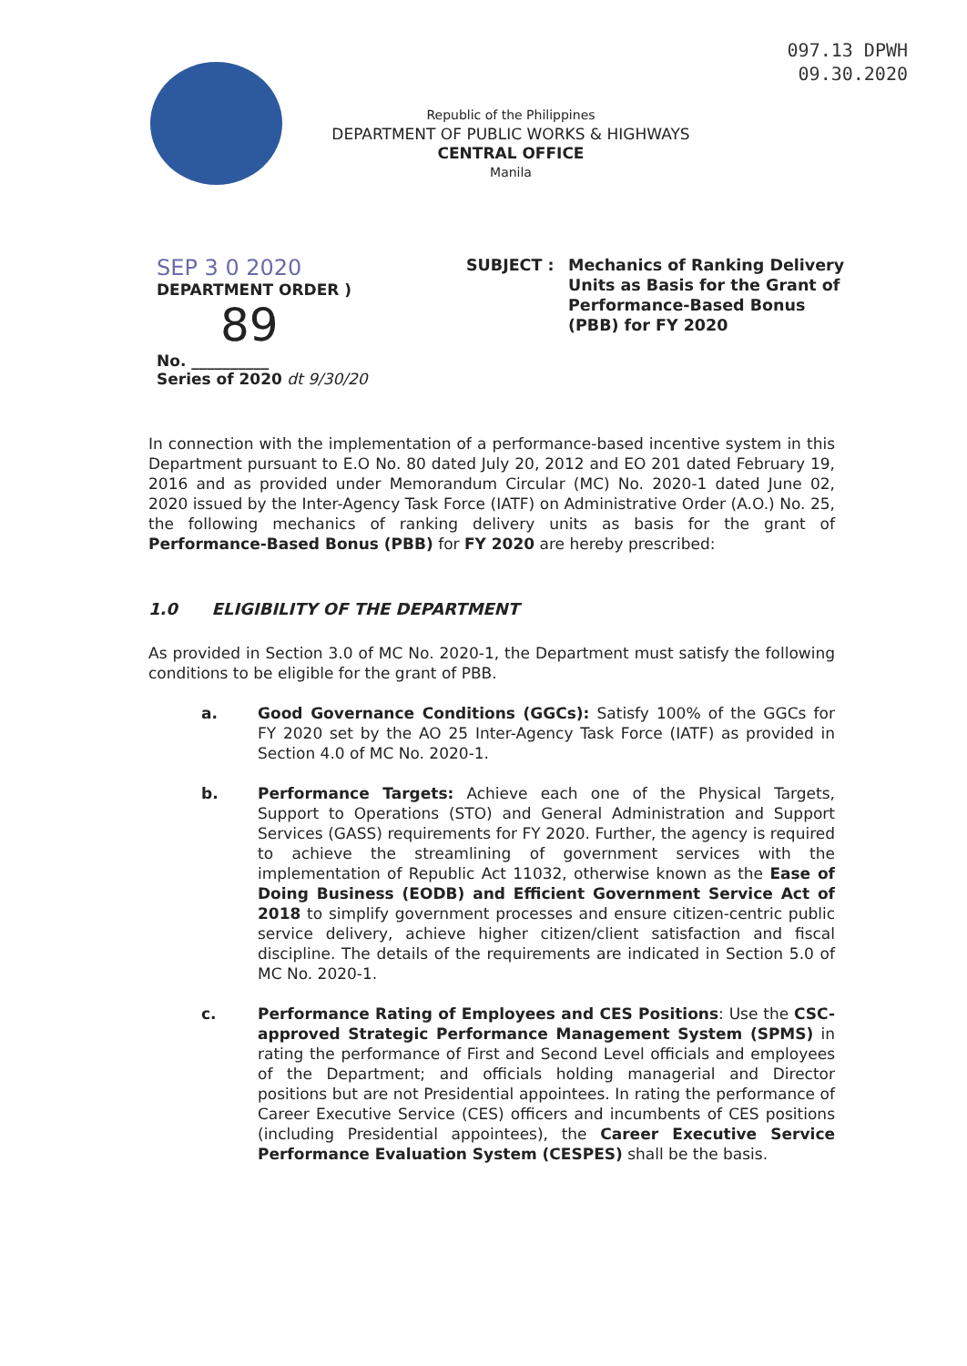097.13 DPWH
09.30.2020
Republic of the Philippines
DEPARTMENT OF PUBLIC WORKS & HIGHWAYS
CENTRAL OFFICE
Manila
SEP 3 0 2020
DEPARTMENT ORDER )
89
No. __________
Series of 2020 dt 9/30/20
SUBJECT : Mechanics of Ranking Delivery Units as Basis for the Grant of Performance-Based Bonus (PBB) for FY 2020
In connection with the implementation of a performance-based incentive system in this Department pursuant to E.O No. 80 dated July 20, 2012 and EO 201 dated February 19, 2016 and as provided under Memorandum Circular (MC) No. 2020-1 dated June 02, 2020 issued by the Inter-Agency Task Force (IATF) on Administrative Order (A.O.) No. 25, the following mechanics of ranking delivery units as basis for the grant of Performance-Based Bonus (PBB) for FY 2020 are hereby prescribed:
1.0 ELIGIBILITY OF THE DEPARTMENT
As provided in Section 3.0 of MC No. 2020-1, the Department must satisfy the following conditions to be eligible for the grant of PBB.
a. Good Governance Conditions (GGCs): Satisfy 100% of the GGCs for FY 2020 set by the AO 25 Inter-Agency Task Force (IATF) as provided in Section 4.0 of MC No. 2020-1.
b. Performance Targets: Achieve each one of the Physical Targets, Support to Operations (STO) and General Administration and Support Services (GASS) requirements for FY 2020. Further, the agency is required to achieve the streamlining of government services with the implementation of Republic Act 11032, otherwise known as the Ease of Doing Business (EODB) and Efficient Government Service Act of 2018 to simplify government processes and ensure citizen-centric public service delivery, achieve higher citizen/client satisfaction and fiscal discipline. The details of the requirements are indicated in Section 5.0 of MC No. 2020-1.
c. Performance Rating of Employees and CES Positions: Use the CSC-approved Strategic Performance Management System (SPMS) in rating the performance of First and Second Level officials and employees of the Department; and officials holding managerial and Director positions but are not Presidential appointees. In rating the performance of Career Executive Service (CES) officers and incumbents of CES positions (including Presidential appointees), the Career Executive Service Performance Evaluation System (CESPES) shall be the basis.